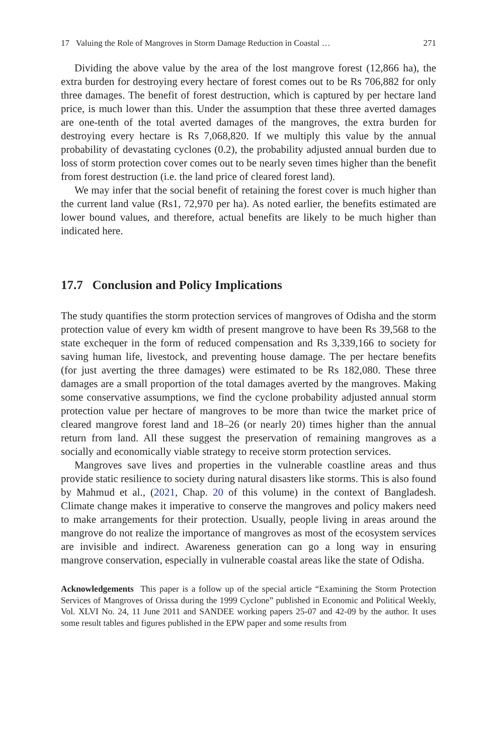17 Valuing the Role of Mangroves in Storm Damage Reduction in Coastal … 271
Dividing the above value by the area of the lost mangrove forest (12,866 ha), the extra burden for destroying every hectare of forest comes out to be Rs 706,882 for only three damages. The benefit of forest destruction, which is captured by per hectare land price, is much lower than this. Under the assumption that these three averted damages are one-tenth of the total averted damages of the mangroves, the extra burden for destroying every hectare is Rs 7,068,820. If we multiply this value by the annual probability of devastating cyclones (0.2), the probability adjusted annual burden due to loss of storm protection cover comes out to be nearly seven times higher than the benefit from forest destruction (i.e. the land price of cleared forest land).
We may infer that the social benefit of retaining the forest cover is much higher than the current land value (Rs1, 72,970 per ha). As noted earlier, the benefits estimated are lower bound values, and therefore, actual benefits are likely to be much higher than indicated here.
17.7 Conclusion and Policy Implications
The study quantifies the storm protection services of mangroves of Odisha and the storm protection value of every km width of present mangrove to have been Rs 39,568 to the state exchequer in the form of reduced compensation and Rs 3,339,166 to society for saving human life, livestock, and preventing house damage. The per hectare benefits (for just averting the three damages) were estimated to be Rs 182,080. These three damages are a small proportion of the total damages averted by the mangroves. Making some conservative assumptions, we find the cyclone probability adjusted annual storm protection value per hectare of mangroves to be more than twice the market price of cleared mangrove forest land and 18–26 (or nearly 20) times higher than the annual return from land. All these suggest the preservation of remaining mangroves as a socially and economically viable strategy to receive storm protection services.
Mangroves save lives and properties in the vulnerable coastline areas and thus provide static resilience to society during natural disasters like storms. This is also found by Mahmud et al., (2021, Chap. 20 of this volume) in the context of Bangladesh. Climate change makes it imperative to conserve the mangroves and policy makers need to make arrangements for their protection. Usually, people living in areas around the mangrove do not realize the importance of mangroves as most of the ecosystem services are invisible and indirect. Awareness generation can go a long way in ensuring mangrove conservation, especially in vulnerable coastal areas like the state of Odisha.
Acknowledgements This paper is a follow up of the special article “Examining the Storm Protection Services of Mangroves of Orissa during the 1999 Cyclone” published in Economic and Political Weekly, Vol. XLVI No. 24, 11 June 2011 and SANDEE working papers 25-07 and 42-09 by the author. It uses some result tables and figures published in the EPW paper and some results from